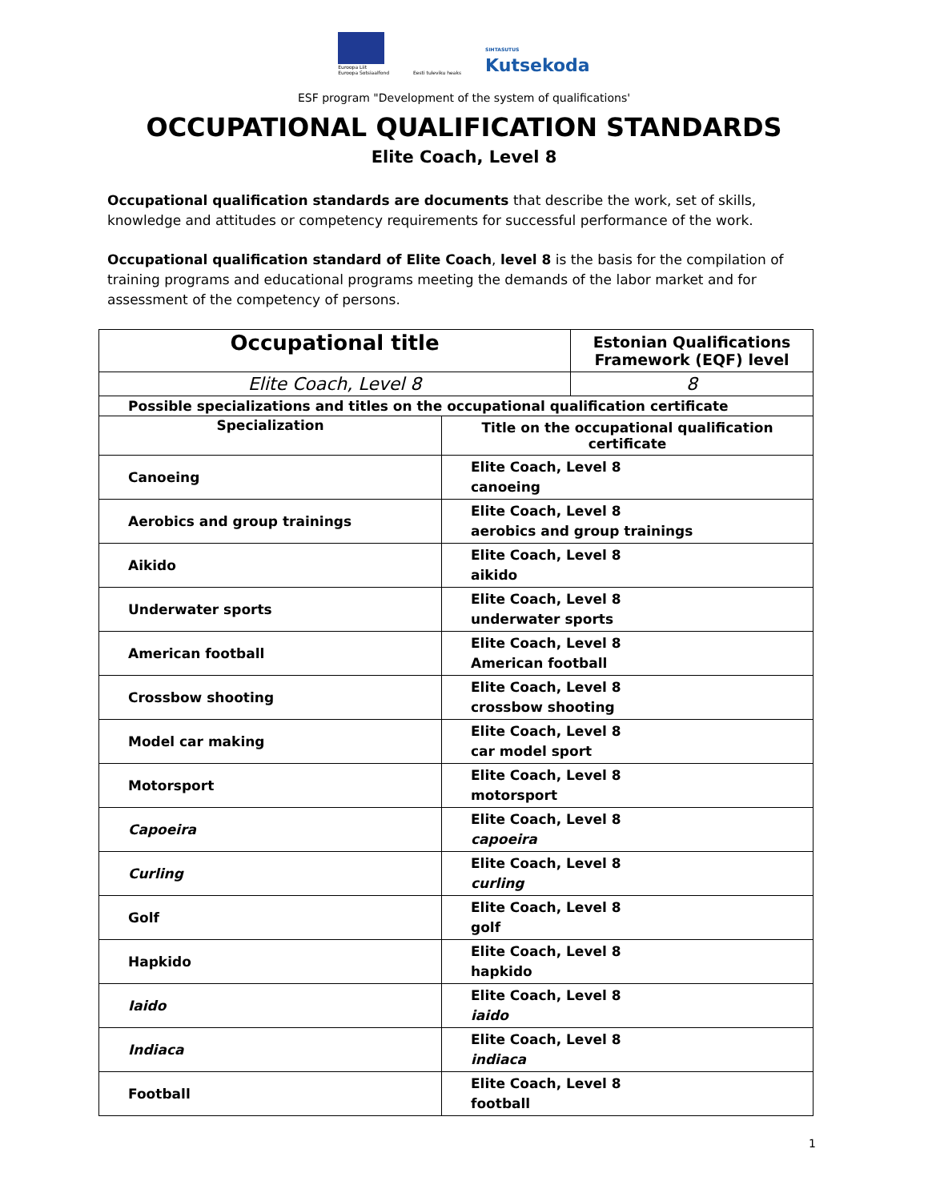Euroopa Liit
Euroopa Sotsiaalfond
Eesti tuleviku heaks
SIHTASUTUS
Kutsekoda
ESF program "Development of the system of qualifications'
OCCUPATIONAL QUALIFICATION STANDARDS
Elite Coach, Level 8
Occupational qualification standards are documents that describe the work, set of skills, knowledge and attitudes or competency requirements for successful performance of the work.
Occupational qualification standard of Elite Coach, level 8 is the basis for the compilation of training programs and educational programs meeting the demands of the labor market and for assessment of the competency of persons.
| Occupational title | | Estonian Qualifications Framework (EQF) level |
| --- | --- | --- |
| Elite Coach, Level 8 | | 8 |
| Possible specializations and titles on the occupational qualification certificate | | |
| Specialization | Title on the occupational qualification certificate | |
| Canoeing | Elite Coach, Level 8 canoeing | |
| Aerobics and group trainings | Elite Coach, Level 8 aerobics and group trainings | |
| Aikido | Elite Coach, Level 8 aikido | |
| Underwater sports | Elite Coach, Level 8 underwater sports | |
| American football | Elite Coach, Level 8 American football | |
| Crossbow shooting | Elite Coach, Level 8 crossbow shooting | |
| Model car making | Elite Coach, Level 8 car model sport | |
| Motorsport | Elite Coach, Level 8 motorsport | |
| Capoeira | Elite Coach, Level 8 capoeira | |
| Curling | Elite Coach, Level 8 curling | |
| Golf | Elite Coach, Level 8 golf | |
| Hapkido | Elite Coach, Level 8 hapkido | |
| Iaido | Elite Coach, Level 8 iaido | |
| Indiaca | Elite Coach, Level 8 indiaca | |
| Football | Elite Coach, Level 8 football | |
1